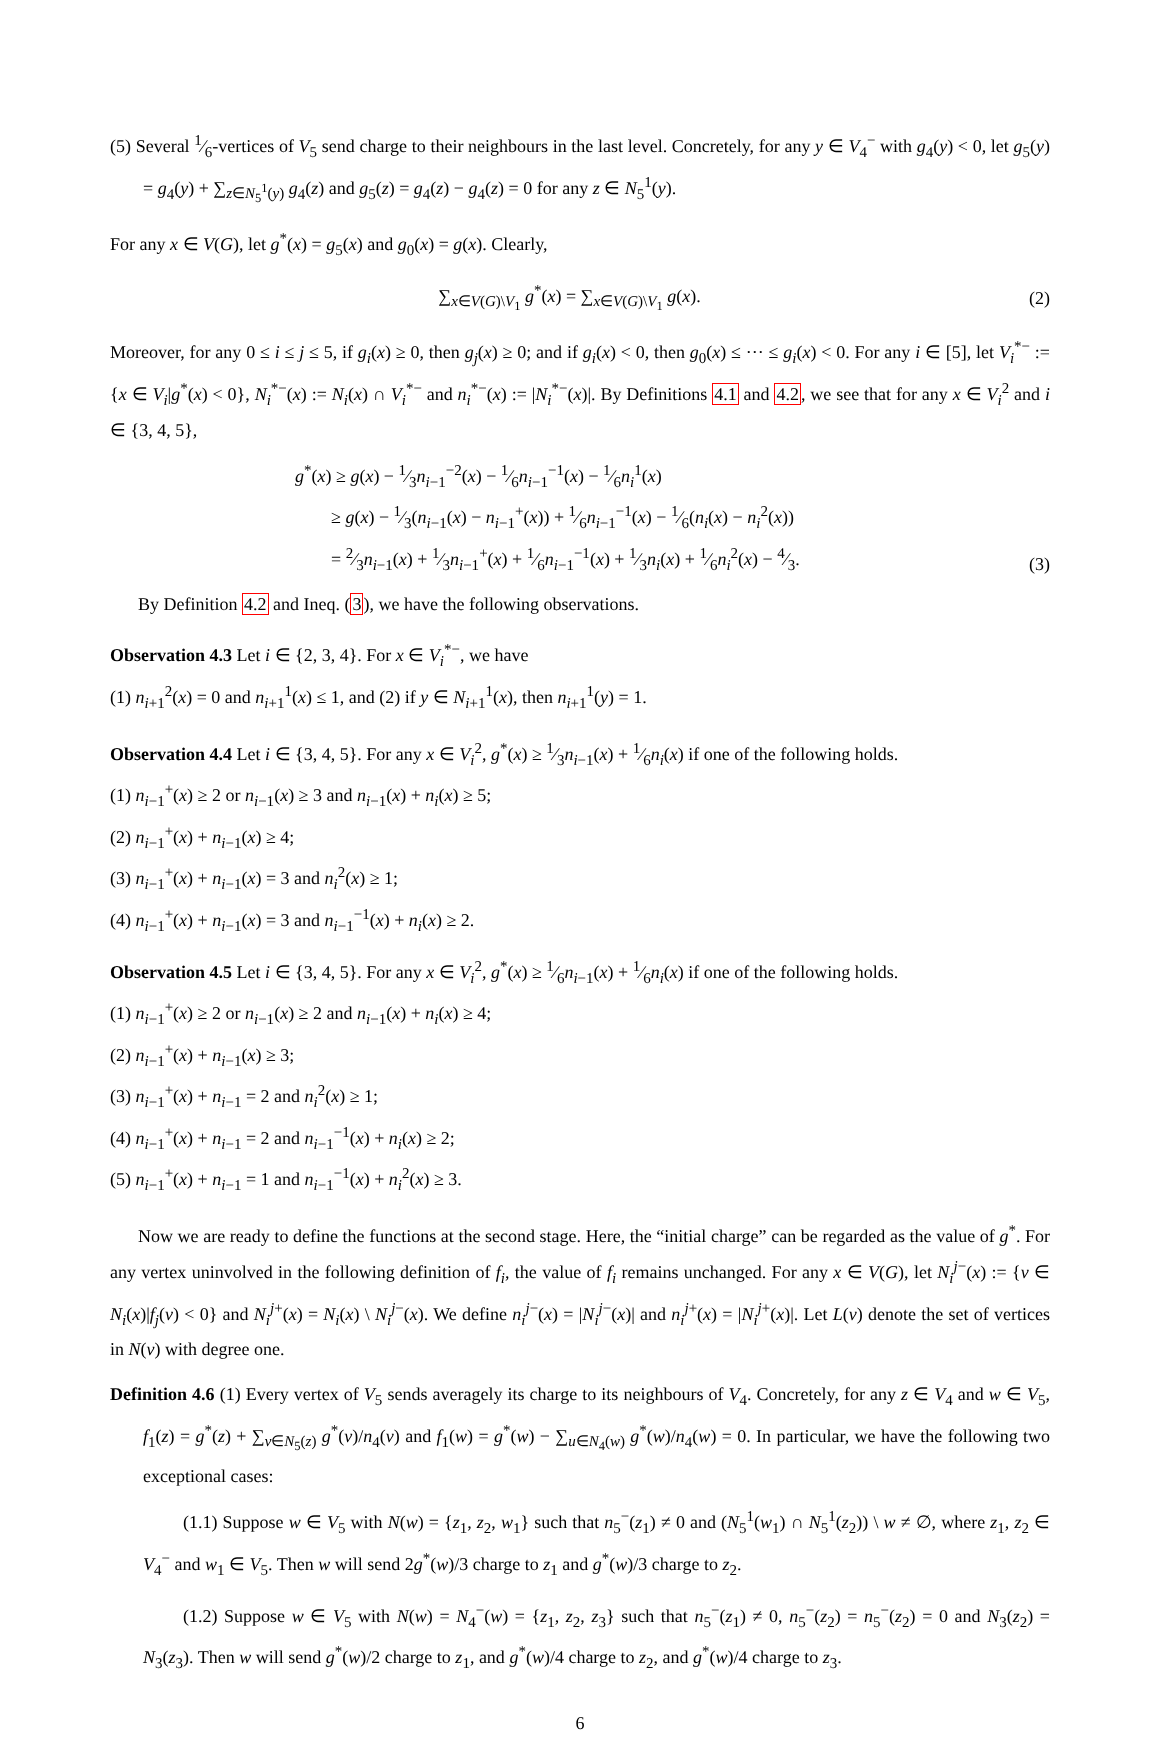(5) Several 1⁄6-vertices of V<sub>5</sub> send charge to their neighbours in the last level. Concretely, for any y ∈ V<sub>4</sub><sup>−</sup> with g<sub>4</sub>(y) < 0, let g<sub>5</sub>(y) = g<sub>4</sub>(y) + ∑<sub>z∈N<sub>5</sub><sup>1</sup>(y)</sub> g<sub>4</sub>(z) and g<sub>5</sub>(z) = g<sub>4</sub>(z) − g<sub>4</sub>(z) = 0 for any z ∈ N<sub>5</sub><sup>1</sup>(y).
For any x ∈ V(G), let g<sup>*</sup>(x) = g<sub>5</sub>(x) and g<sub>0</sub>(x) = g(x). Clearly,
∑<sub>x∈V(G)\V<sub>1</sub></sub> g<sup>*</sup>(x) = ∑<sub>x∈V(G)\V<sub>1</sub></sub> g(x). (2)
Moreover, for any 0 ≤ i ≤ j ≤ 5, if g<sub>i</sub>(x) ≥ 0, then g<sub>j</sub>(x) ≥ 0; and if g<sub>i</sub>(x) < 0, then g<sub>0</sub>(x) ≤ ··· ≤ g<sub>i</sub>(x) < 0. For any i ∈ [5], let V<sub>i</sub><sup>*−</sup> := {x ∈ V<sub>i</sub>|g<sup>*</sup>(x) < 0}, N<sub>i</sub><sup>*−</sup>(x) := N<sub>i</sub>(x) ∩ V<sub>i</sub><sup>*−</sup> and n<sub>i</sub><sup>*−</sup>(x) := |N<sub>i</sub><sup>*−</sup>(x)|. By Definitions 4.1 and 4.2, we see that for any x ∈ V<sub>i</sub><sup>2</sup> and i ∈ {3, 4, 5},
g<sup>*</sup>(x) ≥ g(x) − 1⁄3n<sub>i−1</sub><sup>−2</sup>(x) − 1⁄6n<sub>i−1</sub><sup>−1</sup>(x) − 1⁄6n<sub>i</sub><sup>1</sup>(x)
≥ g(x) − 1⁄3(n<sub>i−1</sub>(x) − n<sub>i−1</sub><sup>+</sup>(x)) + 1⁄6n<sub>i−1</sub><sup>−1</sup>(x) − 1⁄6(n<sub>i</sub>(x) − n<sub>i</sub><sup>2</sup>(x))
= 2⁄3n<sub>i−1</sub>(x) + 1⁄3n<sub>i−1</sub><sup>+</sup>(x) + 1⁄6n<sub>i−1</sub><sup>−1</sup>(x) + 1⁄3n<sub>i</sub>(x) + 1⁄6n<sub>i</sub><sup>2</sup>(x) − 4⁄3. (3)
By Definition 4.2 and Ineq. (3), we have the following observations.
Observation 4.3 Let i ∈ {2, 3, 4}. For x ∈ V<sub>i</sub><sup>*−</sup>, we have
(1) n<sub>i+1</sub><sup>2</sup>(x) = 0 and n<sub>i+1</sub><sup>1</sup>(x) ≤ 1, and (2) if y ∈ N<sub>i+1</sub><sup>1</sup>(x), then n<sub>i+1</sub><sup>1</sup>(y) = 1.
Observation 4.4 Let i ∈ {3, 4, 5}. For any x ∈ V<sub>i</sub><sup>2</sup>, g<sup>*</sup>(x) ≥ 1⁄3n<sub>i−1</sub>(x) + 1⁄6n<sub>i</sub>(x) if one of the following holds.
(1) n<sub>i−1</sub><sup>+</sup>(x) ≥ 2 or n<sub>i−1</sub>(x) ≥ 3 and n<sub>i−1</sub>(x) + n<sub>i</sub>(x) ≥ 5;
(2) n<sub>i−1</sub><sup>+</sup>(x) + n<sub>i−1</sub>(x) ≥ 4;
(3) n<sub>i−1</sub><sup>+</sup>(x) + n<sub>i−1</sub>(x) = 3 and n<sub>i</sub><sup>2</sup>(x) ≥ 1;
(4) n<sub>i−1</sub><sup>+</sup>(x) + n<sub>i−1</sub>(x) = 3 and n<sub>i−1</sub><sup>−1</sup>(x) + n<sub>i</sub>(x) ≥ 2.
Observation 4.5 Let i ∈ {3, 4, 5}. For any x ∈ V<sub>i</sub><sup>2</sup>, g<sup>*</sup>(x) ≥ 1⁄6n<sub>i−1</sub>(x) + 1⁄6n<sub>i</sub>(x) if one of the following holds.
(1) n<sub>i−1</sub><sup>+</sup>(x) ≥ 2 or n<sub>i−1</sub>(x) ≥ 2 and n<sub>i−1</sub>(x) + n<sub>i</sub>(x) ≥ 4;
(2) n<sub>i−1</sub><sup>+</sup>(x) + n<sub>i−1</sub>(x) ≥ 3;
(3) n<sub>i−1</sub><sup>+</sup>(x) + n<sub>i−1</sub> = 2 and n<sub>i</sub><sup>2</sup>(x) ≥ 1;
(4) n<sub>i−1</sub><sup>+</sup>(x) + n<sub>i−1</sub> = 2 and n<sub>i−1</sub><sup>−1</sup>(x) + n<sub>i</sub>(x) ≥ 2;
(5) n<sub>i−1</sub><sup>+</sup>(x) + n<sub>i−1</sub> = 1 and n<sub>i−1</sub><sup>−1</sup>(x) + n<sub>i</sub><sup>2</sup>(x) ≥ 3.
Now we are ready to define the functions at the second stage. Here, the “initial charge” can be regarded as the value of g<sup>*</sup>. For any vertex uninvolved in the following definition of f<sub>i</sub>, the value of f<sub>i</sub> remains unchanged. For any x ∈ V(G), let N<sub>i</sub><sup>j−</sup>(x) := {v ∈ N<sub>i</sub>(x)|f<sub>j</sub>(v) < 0} and N<sub>i</sub><sup>j+</sup>(x) = N<sub>i</sub>(x) \ N<sub>i</sub><sup>j−</sup>(x). We define n<sub>i</sub><sup>j−</sup>(x) = |N<sub>i</sub><sup>j−</sup>(x)| and n<sub>i</sub><sup>j+</sup>(x) = |N<sub>i</sub><sup>j+</sup>(x)|. Let L(v) denote the set of vertices in N(v) with degree one.
Definition 4.6 (1) Every vertex of V<sub>5</sub> sends averagely its charge to its neighbours of V<sub>4</sub>. Concretely, for any z ∈ V<sub>4</sub> and w ∈ V<sub>5</sub>, f<sub>1</sub>(z) = g<sup>*</sup>(z) + ∑<sub>v∈N<sub>5</sub>(z)</sub> g<sup>*</sup>(v)/n<sub>4</sub>(v) and f<sub>1</sub>(w) = g<sup>*</sup>(w) − ∑<sub>u∈N<sub>4</sub>(w)</sub> g<sup>*</sup>(w)/n<sub>4</sub>(w) = 0. In particular, we have the following two exceptional cases:
(1.1) Suppose w ∈ V<sub>5</sub> with N(w) = {z<sub>1</sub>, z<sub>2</sub>, w<sub>1</sub>} such that n<sub>5</sub><sup>−</sup>(z<sub>1</sub>) ≠ 0 and (N<sub>5</sub><sup>1</sup>(w<sub>1</sub>) ∩ N<sub>5</sub><sup>1</sup>(z<sub>2</sub>)) \ w ≠ ∅, where z<sub>1</sub>, z<sub>2</sub> ∈ V<sub>4</sub><sup>−</sup> and w<sub>1</sub> ∈ V<sub>5</sub>. Then w will send 2g<sup>*</sup>(w)/3 charge to z<sub>1</sub> and g<sup>*</sup>(w)/3 charge to z<sub>2</sub>.
(1.2) Suppose w ∈ V<sub>5</sub> with N(w) = N<sub>4</sub><sup>−</sup>(w) = {z<sub>1</sub>, z<sub>2</sub>, z<sub>3</sub>} such that n<sub>5</sub><sup>−</sup>(z<sub>1</sub>) ≠ 0, n<sub>5</sub><sup>−</sup>(z<sub>2</sub>) = n<sub>5</sub><sup>−</sup>(z<sub>2</sub>) = 0 and N<sub>3</sub>(z<sub>2</sub>) = N<sub>3</sub>(z<sub>3</sub>). Then w will send g<sup>*</sup>(w)/2 charge to z<sub>1</sub>, and g<sup>*</sup>(w)/4 charge to z<sub>2</sub>, and g<sup>*</sup>(w)/4 charge to z<sub>3</sub>.
6